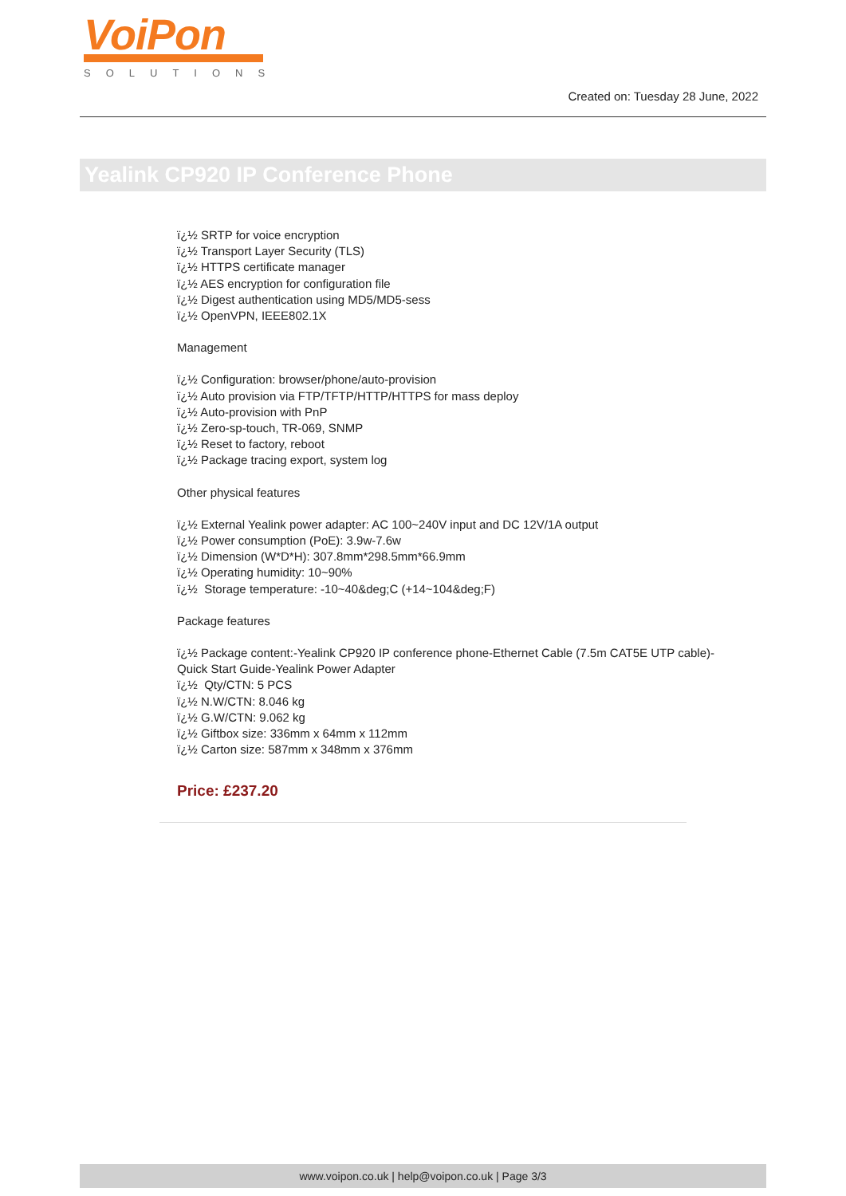VoiPon
SOLUTIONS
Created on: Tuesday 28 June, 2022
Yealink CP920 IP Conference Phone
ï¿½ SRTP for voice encryption
ï¿½ Transport Layer Security (TLS)
ï¿½ HTTPS certificate manager
ï¿½ AES encryption for configuration file
ï¿½ Digest authentication using MD5/MD5-sess
ï¿½ OpenVPN, IEEE802.1X
Management
ï¿½ Configuration: browser/phone/auto-provision
ï¿½ Auto provision via FTP/TFTP/HTTP/HTTPS for mass deploy
ï¿½ Auto-provision with PnP
ï¿½ Zero-sp-touch, TR-069, SNMP
ï¿½ Reset to factory, reboot
ï¿½ Package tracing export, system log
Other physical features
ï¿½ External Yealink power adapter: AC 100~240V input and DC 12V/1A output
ï¿½ Power consumption (PoE): 3.9w-7.6w
ï¿½ Dimension (W*D*H): 307.8mm*298.5mm*66.9mm
ï¿½ Operating humidity: 10~90%
ï¿½ Storage temperature: -10~40&deg;C (+14~104&deg;F)
Package features
ï¿½ Package content:-Yealink CP920 IP conference phone-Ethernet Cable (7.5m CAT5E UTP cable)-Quick Start Guide-Yealink Power Adapter
ï¿½ Qty/CTN: 5 PCS
ï¿½ N.W/CTN: 8.046 kg
ï¿½ G.W/CTN: 9.062 kg
ï¿½ Giftbox size: 336mm x 64mm x 112mm
ï¿½ Carton size: 587mm x 348mm x 376mm
Price: £237.20
www.voipon.co.uk | help@voipon.co.uk | Page 3/3